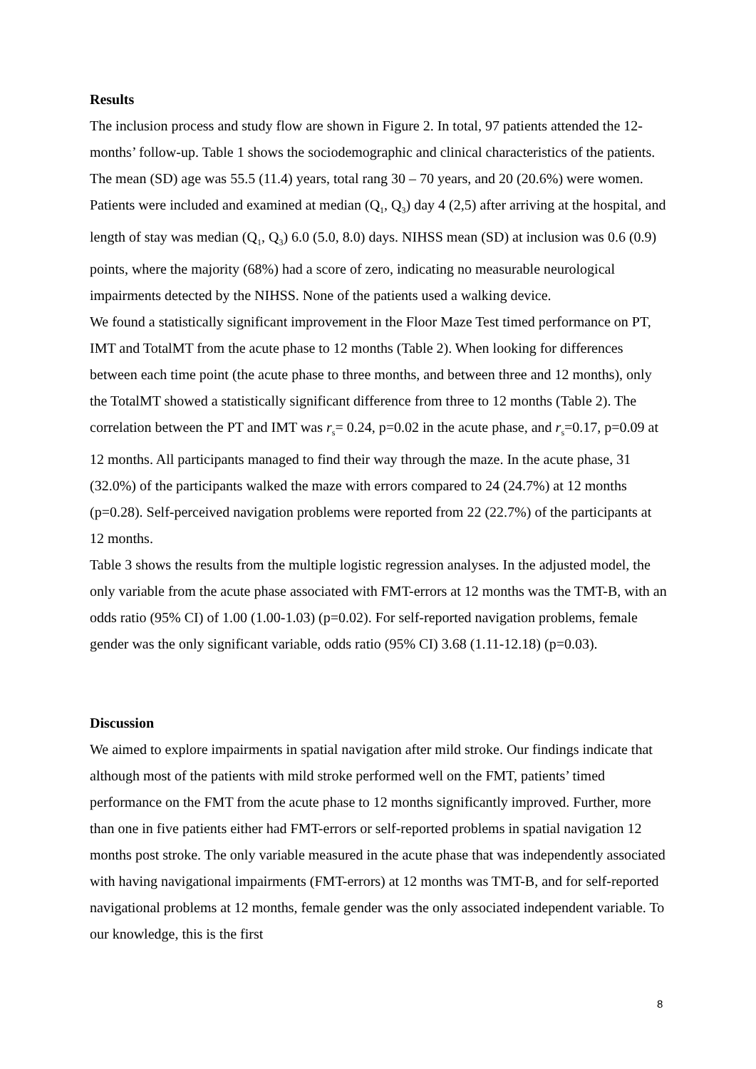Results
The inclusion process and study flow are shown in Figure 2. In total, 97 patients attended the 12-months’ follow-up. Table 1 shows the sociodemographic and clinical characteristics of the patients. The mean (SD) age was 55.5 (11.4) years, total rang 30 – 70 years, and 20 (20.6%) were women. Patients were included and examined at median (Q<sub>1</sub>, Q<sub>3</sub>) day 4 (2,5) after arriving at the hospital, and length of stay was median (Q<sub>1</sub>, Q<sub>3</sub>) 6.0 (5.0, 8.0) days. NIHSS mean (SD) at inclusion was 0.6 (0.9) points, where the majority (68%) had a score of zero, indicating no measurable neurological impairments detected by the NIHSS. None of the patients used a walking device.
We found a statistically significant improvement in the Floor Maze Test timed performance on PT, IMT and TotalMT from the acute phase to 12 months (Table 2). When looking for differences between each time point (the acute phase to three months, and between three and 12 months), only the TotalMT showed a statistically significant difference from three to 12 months (Table 2). The correlation between the PT and IMT was r<sub>s</sub>= 0.24, p=0.02 in the acute phase, and r<sub>s</sub>=0.17, p=0.09 at 12 months. All participants managed to find their way through the maze. In the acute phase, 31 (32.0%) of the participants walked the maze with errors compared to 24 (24.7%) at 12 months (p=0.28). Self-perceived navigation problems were reported from 22 (22.7%) of the participants at 12 months.
Table 3 shows the results from the multiple logistic regression analyses. In the adjusted model, the only variable from the acute phase associated with FMT-errors at 12 months was the TMT-B, with an odds ratio (95% CI) of 1.00 (1.00-1.03) (p=0.02). For self-reported navigation problems, female gender was the only significant variable, odds ratio (95% CI) 3.68 (1.11-12.18) (p=0.03).
Discussion
We aimed to explore impairments in spatial navigation after mild stroke. Our findings indicate that although most of the patients with mild stroke performed well on the FMT, patients’ timed performance on the FMT from the acute phase to 12 months significantly improved. Further, more than one in five patients either had FMT-errors or self-reported problems in spatial navigation 12 months post stroke. The only variable measured in the acute phase that was independently associated with having navigational impairments (FMT-errors) at 12 months was TMT-B, and for self-reported navigational problems at 12 months, female gender was the only associated independent variable. To our knowledge, this is the first
8